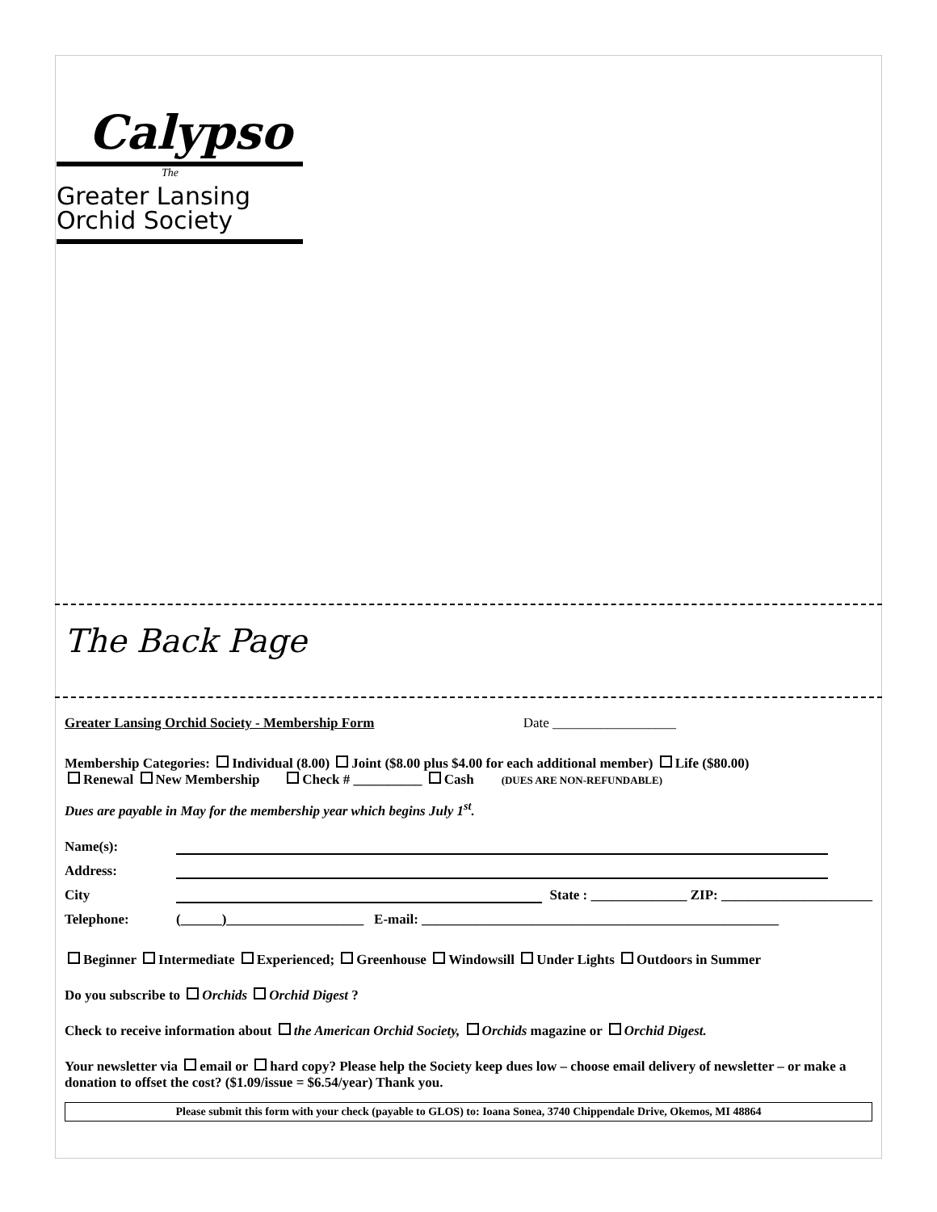Calypso
The
Greater Lansing
Orchid Society
The Back Page
Greater Lansing Orchid Society - Membership Form Date __________________
Membership Categories: Individual (8.00) Joint ($8.00 plus $4.00 for each additional member) Life ($80.00)
Renewal New Membership Check # __________ Cash (DUES ARE NON-REFUNDABLE)
Dues are payable in May for the membership year which begins July 1<sup>st</sup>.
Name(s):
Address:
City State : ______________ ZIP: ______________________
Telephone: (______)____________________ E-mail: ____________________________________________________
Beginner Intermediate Experienced; Greenhouse Windowsill Under Lights Outdoors in Summer
Do you subscribe to Orchids Orchid Digest ?
Check to receive information about the American Orchid Society, Orchids magazine or Orchid Digest.
Your newsletter via email or hard copy? Please help the Society keep dues low – choose email delivery of newsletter – or make a donation to offset the cost? ($1.09/issue = $6.54/year) Thank you.
Please submit this form with your check (payable to GLOS) to: Ioana Sonea, 3740 Chippendale Drive, Okemos, MI 48864